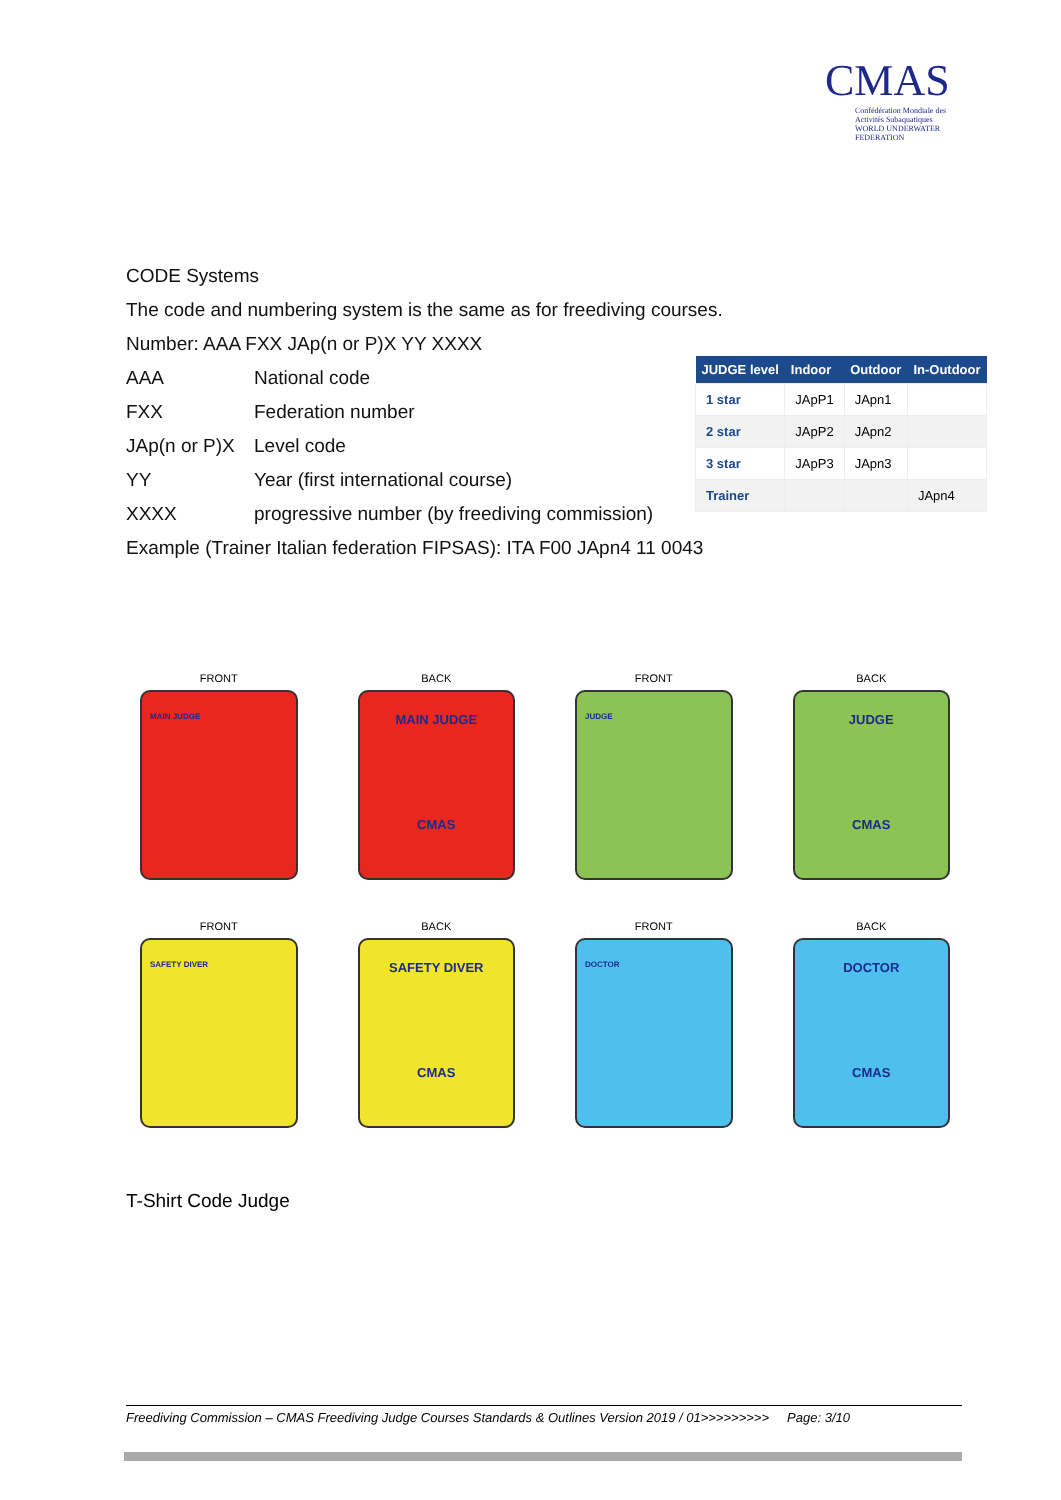CMAS
Confédération Mondiale des Activités Subaquatiques
WORLD UNDERWATER FEDERATION
CODE Systems
The code and numbering system is the same as for freediving courses.
Number: AAA FXX JAp(n or P)X YY XXXX
AAA National code
FXX Federation number
JAp(n or P)X Level code
YY Year (first international course)
XXXX progressive number (by freediving commission)
Example (Trainer Italian federation FIPSAS): ITA F00 JApn4 11 0043
| JUDGE level | Indoor | Outdoor | In-Outdoor |
| --- | --- | --- | --- |
| 1 star | JApP1 | JApn1 | |
| 2 star | JApP2 | JApn2 | |
| 3 star | JApP3 | JApn3 | |
| Trainer | | | JApn4 |
FRONT
MAIN JUDGE
BACK
MAIN JUDGE
CMAS
FRONT
JUDGE
BACK
JUDGE
CMAS
FRONT
SAFETY DIVER
BACK
SAFETY DIVER
CMAS
FRONT
DOCTOR
BACK
DOCTOR
CMAS
T-Shirt Code Judge
Freediving Commission – CMAS Freediving Judge Courses Standards & Outlines Version 2019 / 01>>>>>>>>> Page: 3/10